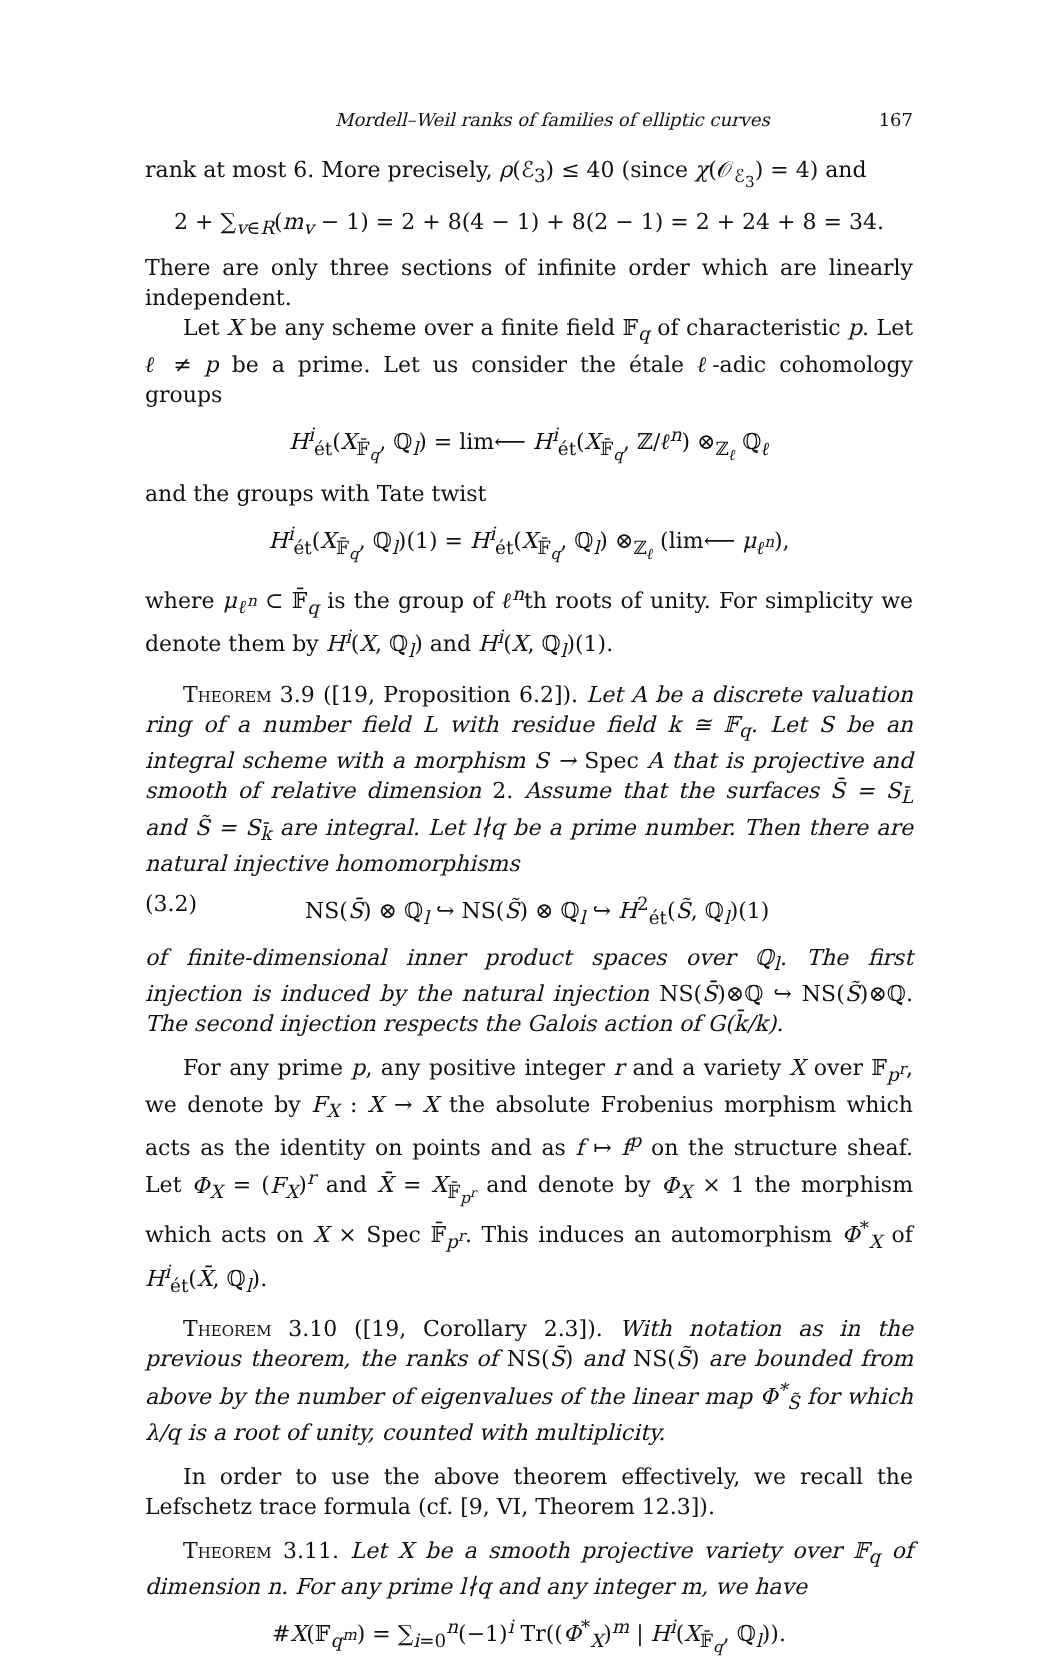Mordell–Weil ranks of families of elliptic curves 167
rank at most 6. More precisely, ρ(ℰ<sub>3</sub>) ≤ 40 (since χ(𝒪<sub>ℰ<sub>3</sub></sub>) = 4) and
2 + ∑<sub>v∈R</sub>(m<sub>v</sub> − 1) = 2 + 8(4 − 1) + 8(2 − 1) = 2 + 24 + 8 = 34.
There are only three sections of infinite order which are linearly independent.
Let X be any scheme over a finite field 𝔽<sub>q</sub> of characteristic p. Let ℓ ≠ p be a prime. Let us consider the étale ℓ-adic cohomology groups
H<sup>i</sup><sub>ét</sub>(X<sub>𝔽̄<sub>q</sub></sub>, ℚ<sub>l</sub>) = lim⟵ H<sup>i</sup><sub>ét</sub>(X<sub>𝔽̄<sub>q</sub></sub>, ℤ/ℓ<sup>n</sup>) ⊗<sub>ℤ<sub>ℓ</sub></sub> ℚ<sub>ℓ</sub>
and the groups with Tate twist
H<sup>i</sup><sub>ét</sub>(X<sub>𝔽̄<sub>q</sub></sub>, ℚ<sub>l</sub>)(1) = H<sup>i</sup><sub>ét</sub>(X<sub>𝔽̄<sub>q</sub></sub>, ℚ<sub>l</sub>) ⊗<sub>ℤ<sub>ℓ</sub></sub> (lim⟵ μ<sub>ℓ<sup>n</sup></sub>),
where μ<sub>ℓ<sup>n</sup></sub> ⊂ 𝔽̄<sub>q</sub> is the group of ℓ<sup>n</sup>th roots of unity. For simplicity we denote them by H<sup>i</sup>(X, ℚ<sub>l</sub>) and H<sup>i</sup>(X, ℚ<sub>l</sub>)(1).
Theorem 3.9 ([19, Proposition 6.2]). Let A be a discrete valuation ring of a number field L with residue field k ≅ 𝔽<sub>q</sub>. Let S be an integral scheme with a morphism S → Spec A that is projective and smooth of relative dimension 2. Assume that the surfaces S̄ = S<sub>L̄</sub> and S̃ = S<sub>k̄</sub> are integral. Let l∤q be a prime number. Then there are natural injective homomorphisms
(3.2) NS(S̄) ⊗ ℚ<sub>l</sub> ↪ NS(S̃) ⊗ ℚ<sub>l</sub> ↪ H<sup>2</sup><sub>ét</sub>(S̃, ℚ<sub>l</sub>)(1)
of finite-dimensional inner product spaces over ℚ<sub>l</sub>. The first injection is induced by the natural injection NS(S̄)⊗ℚ ↪ NS(S̃)⊗ℚ. The second injection respects the Galois action of G(k̄/k).
For any prime p, any positive integer r and a variety X over 𝔽<sub>p<sup>r</sup></sub>, we denote by F<sub>X</sub> : X → X the absolute Frobenius morphism which acts as the identity on points and as f ↦ f<sup>p</sup> on the structure sheaf. Let Φ<sub>X</sub> = (F<sub>X</sub>)<sup>r</sup> and X̄ = X<sub>𝔽̄<sub>p<sup>r</sup></sub></sub> and denote by Φ<sub>X</sub> × 1 the morphism which acts on X × Spec 𝔽̄<sub>p<sup>r</sup></sub>. This induces an automorphism Φ<sup>*</sup><sub>X</sub> of H<sup>i</sup><sub>ét</sub>(X̄, ℚ<sub>l</sub>).
Theorem 3.10 ([19, Corollary 2.3]). With notation as in the previous theorem, the ranks of NS(S̄) and NS(S̃) are bounded from above by the number of eigenvalues of the linear map Φ<sup>*</sup><sub>S̃</sub> for which λ/q is a root of unity, counted with multiplicity.
In order to use the above theorem effectively, we recall the Lefschetz trace formula (cf. [9, VI, Theorem 12.3]).
Theorem 3.11. Let X be a smooth projective variety over 𝔽<sub>q</sub> of dimension n. For any prime l∤q and any integer m, we have
#X(𝔽<sub>q<sup>m</sup></sub>) = ∑<sub>i=0</sub><sup>n</sup>(−1)<sup>i</sup> Tr((Φ<sup>*</sup><sub>X</sub>)<sup>m</sup> | H<sup>i</sup>(X<sub>𝔽̄<sub>q</sub></sub>, ℚ<sub>l</sub>)).